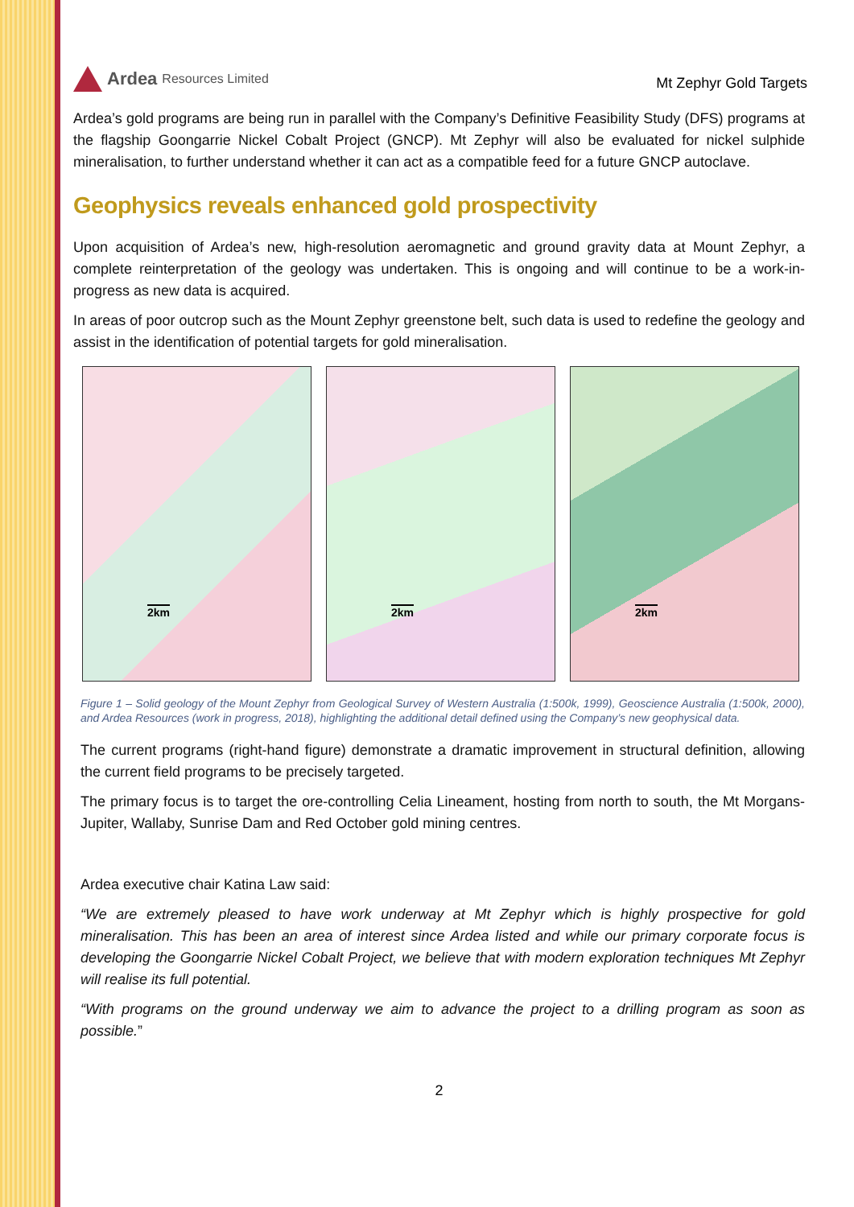Ardea Resources Limited
Mt Zephyr Gold Targets
Ardea’s gold programs are being run in parallel with the Company’s Definitive Feasibility Study (DFS) programs at the flagship Goongarrie Nickel Cobalt Project (GNCP). Mt Zephyr will also be evaluated for nickel sulphide mineralisation, to further understand whether it can act as a compatible feed for a future GNCP autoclave.
Geophysics reveals enhanced gold prospectivity
Upon acquisition of Ardea’s new, high-resolution aeromagnetic and ground gravity data at Mount Zephyr, a complete reinterpretation of the geology was undertaken. This is ongoing and will continue to be a work-in-progress as new data is acquired.
In areas of poor outcrop such as the Mount Zephyr greenstone belt, such data is used to redefine the geology and assist in the identification of potential targets for gold mineralisation.
2km
2km
2km
Figure 1 – Solid geology of the Mount Zephyr from Geological Survey of Western Australia (1:500k, 1999), Geoscience Australia (1:500k, 2000), and Ardea Resources (work in progress, 2018), highlighting the additional detail defined using the Company’s new geophysical data.
The current programs (right-hand figure) demonstrate a dramatic improvement in structural definition, allowing the current field programs to be precisely targeted.
The primary focus is to target the ore-controlling Celia Lineament, hosting from north to south, the Mt Morgans-Jupiter, Wallaby, Sunrise Dam and Red October gold mining centres.
Ardea executive chair Katina Law said:
“We are extremely pleased to have work underway at Mt Zephyr which is highly prospective for gold mineralisation. This has been an area of interest since Ardea listed and while our primary corporate focus is developing the Goongarrie Nickel Cobalt Project, we believe that with modern exploration techniques Mt Zephyr will realise its full potential.
“With programs on the ground underway we aim to advance the project to a drilling program as soon as possible.”
2